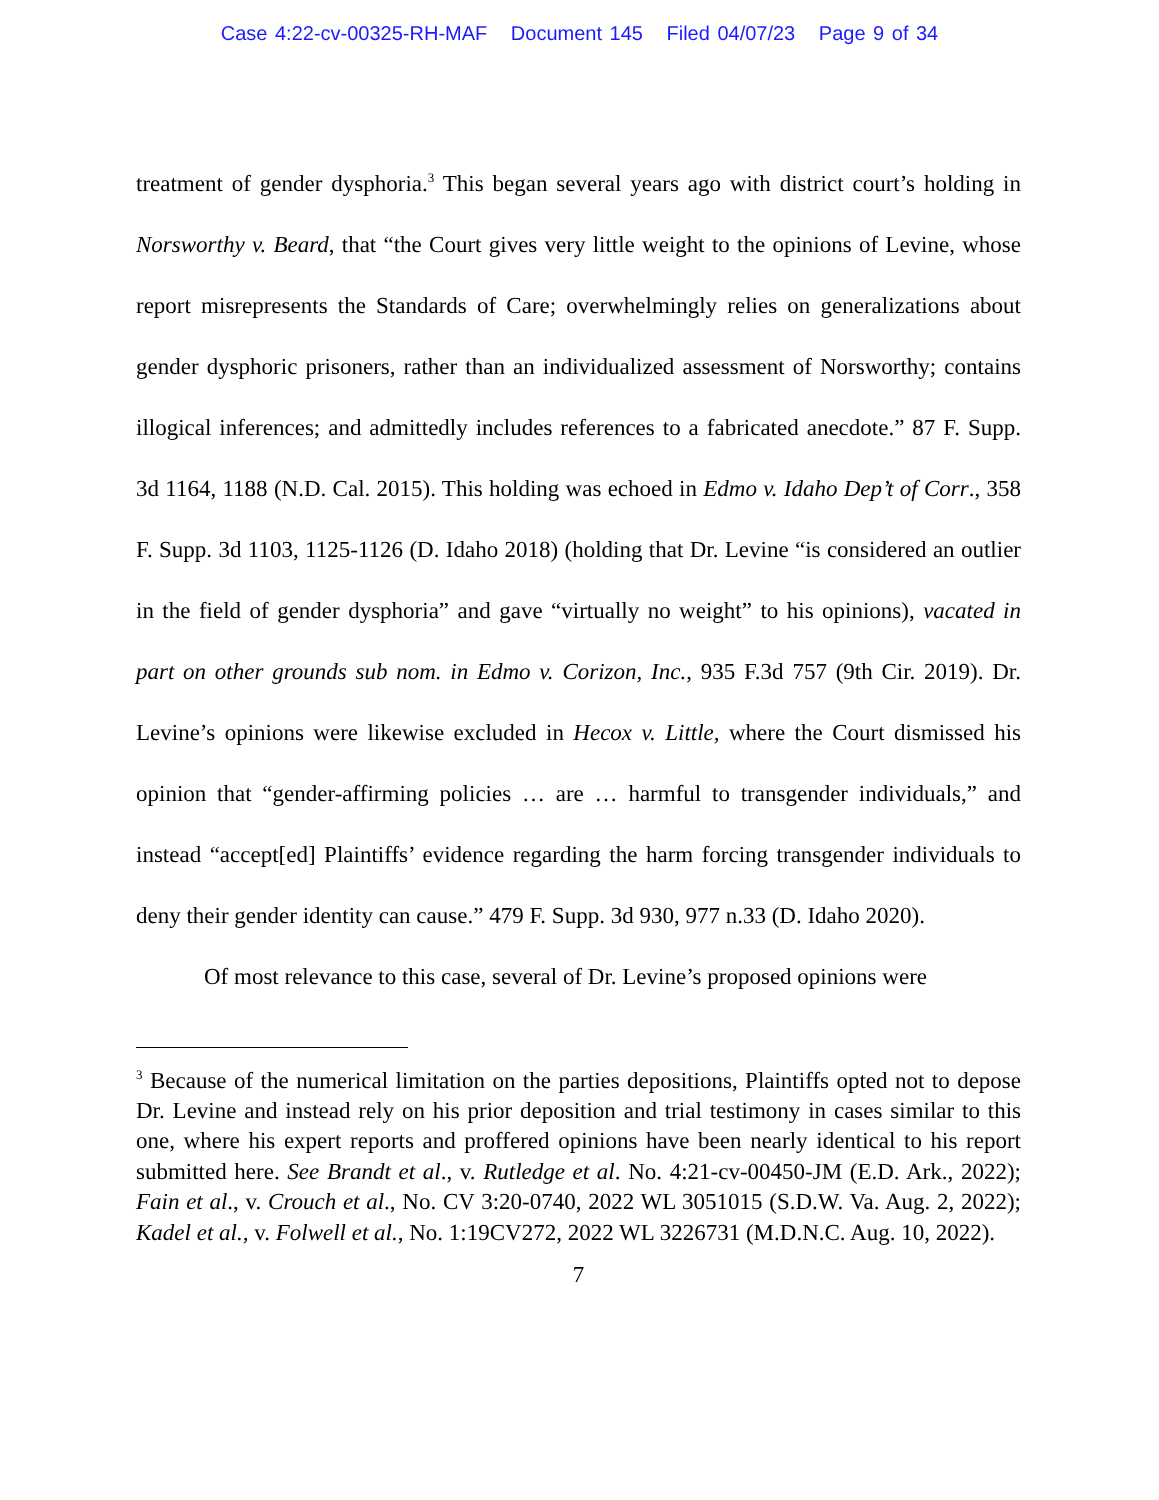Case 4:22-cv-00325-RH-MAF Document 145 Filed 04/07/23 Page 9 of 34
treatment of gender dysphoria.<sup>3</sup> This began several years ago with district court’s holding in Norsworthy v. Beard, that “the Court gives very little weight to the opinions of Levine, whose report misrepresents the Standards of Care; overwhelmingly relies on generalizations about gender dysphoric prisoners, rather than an individualized assessment of Norsworthy; contains illogical inferences; and admittedly includes references to a fabricated anecdote.” 87 F. Supp. 3d 1164, 1188 (N.D. Cal. 2015). This holding was echoed in Edmo v. Idaho Dep’t of Corr., 358 F. Supp. 3d 1103, 1125-1126 (D. Idaho 2018) (holding that Dr. Levine “is considered an outlier in the field of gender dysphoria” and gave “virtually no weight” to his opinions), vacated in part on other grounds sub nom. in Edmo v. Corizon, Inc., 935 F.3d 757 (9th Cir. 2019). Dr. Levine’s opinions were likewise excluded in Hecox v. Little, where the Court dismissed his opinion that “gender-affirming policies … are … harmful to transgender individuals,” and instead “accept[ed] Plaintiffs’ evidence regarding the harm forcing transgender individuals to deny their gender identity can cause.” 479 F. Supp. 3d 930, 977 n.33 (D. Idaho 2020).
Of most relevance to this case, several of Dr. Levine’s proposed opinions were
<sup>3</sup> Because of the numerical limitation on the parties depositions, Plaintiffs opted not to depose Dr. Levine and instead rely on his prior deposition and trial testimony in cases similar to this one, where his expert reports and proffered opinions have been nearly identical to his report submitted here. See Brandt et al., v. Rutledge et al. No. 4:21-cv-00450-JM (E.D. Ark., 2022); Fain et al., v. Crouch et al., No. CV 3:20-0740, 2022 WL 3051015 (S.D.W. Va. Aug. 2, 2022); Kadel et al., v. Folwell et al., No. 1:19CV272, 2022 WL 3226731 (M.D.N.C. Aug. 10, 2022).
7